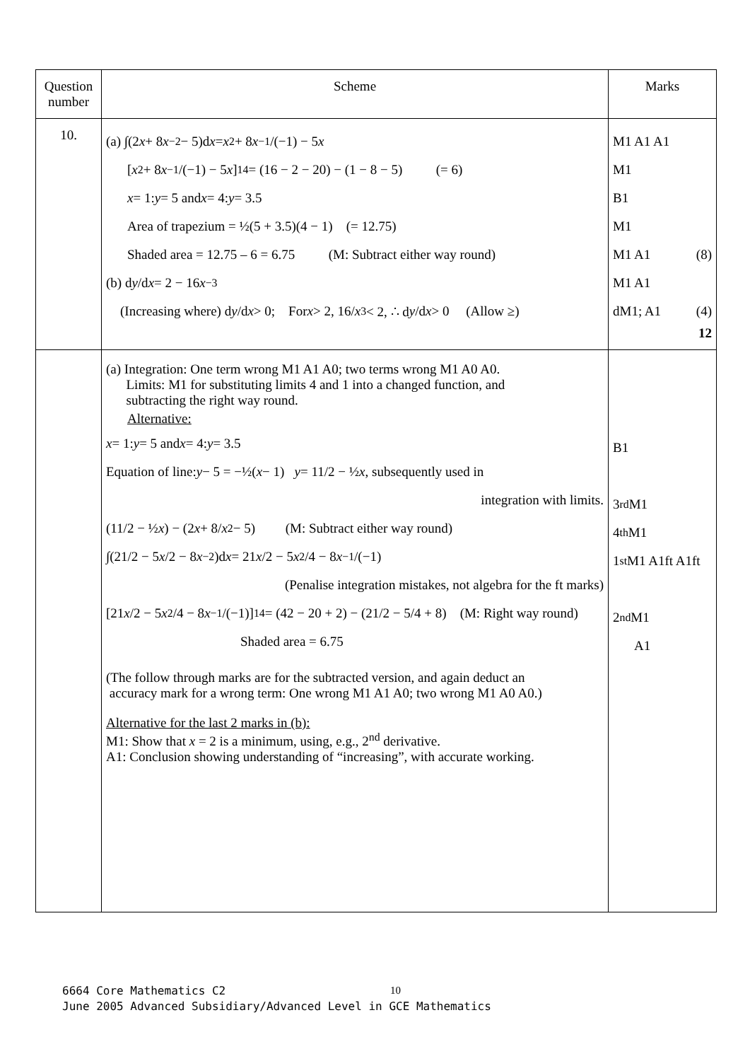| Question number | Scheme | Marks |
| --- | --- | --- |
| 10. | (a) ∫(2 x + 8 x<sup>−2</sup> − 5)d x = x<sup>2</sup> + 8 x<sup>−1</sup>/(−1) − 5 x [ x<sup>2</sup> + 8 x<sup>−1</sup>/(−1) − 5 x ]<sub>1</sub><sup>4</sup> = (16 − 2 − 20) − (1 − 8 − 5) (= 6) x = 1: y = 5 and x = 4: y = 3.5 Area of trapezium = ½(5 + 3.5)(4 − 1) (= 12.75) Shaded area = 12.75 – 6 = 6.75 (M: Subtract either way round) (b) d y /d x = 2 − 16 x<sup>−3</sup> (Increasing where) d y /d x > 0; For x > 2, 16/ x<sup>3</sup> < 2, ∴ d y /d x > 0 (Allow ≥) | M1 A1 A1 M1 B1 M1 M1 A1 (8) M1 A1 dM1; A1 (4) 12 |
| | (a) Integration: One term wrong M1 A1 A0; two terms wrong M1 A0 A0. Limits: M1 for substituting limits 4 and 1 into a changed function, and subtracting the right way round. Alternative: x = 1: y = 5 and x = 4: y = 3.5 Equation of line: y − 5 = −½( x − 1) y = 11/2 − ½ x , subsequently used in integration with limits. (11/2 − ½ x ) − (2 x + 8/ x<sup>2</sup> − 5) (M: Subtract either way round) ∫(21/2 − 5 x /2 − 8 x<sup>−2</sup>)d x = 21 x /2 − 5 x<sup>2</sup>/4 − 8 x<sup>−1</sup>/(−1) (Penalise integration mistakes, not algebra for the ft marks) [21 x /2 − 5 x<sup>2</sup>/4 − 8 x<sup>−1</sup>/(−1)]<sub>1</sub><sup>4</sup> = (42 − 20 + 2) − (21/2 − 5/4 + 8) (M: Right way round) Shaded area = 6.75 (The follow through marks are for the subtracted version, and again deduct an accuracy mark for a wrong term: One wrong M1 A1 A0; two wrong M1 A0 A0.) Alternative for the last 2 marks in (b): M1: Show that x = 2 is a minimum, using, e.g., 2<sup>nd</sup> derivative. A1: Conclusion showing understanding of “increasing”, with accurate working. | B1 3<sup>rd</sup> M1 4<sup>th</sup> M1 1<sup>st</sup> M1 A1ft A1ft 2<sup>nd</sup> M1 A1 |
10
6664 Core Mathematics C2
June 2005 Advanced Subsidiary/Advanced Level in GCE Mathematics